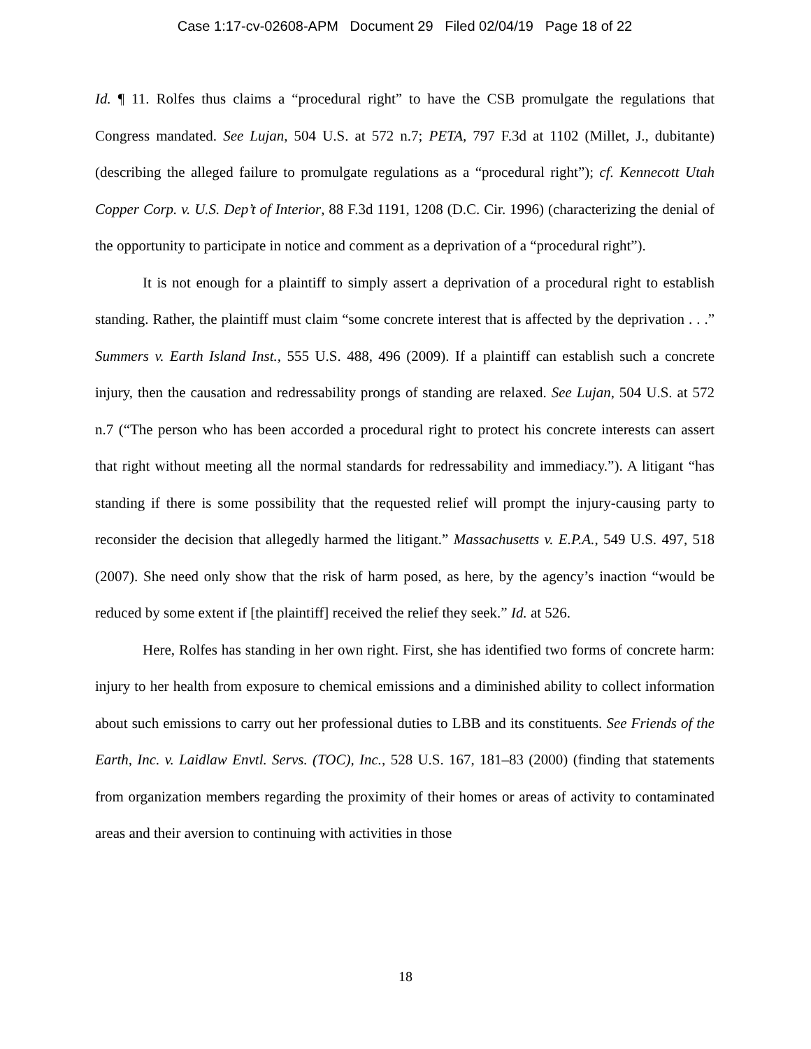Case 1:17-cv-02608-APM Document 29 Filed 02/04/19 Page 18 of 22
Id. ¶ 11. Rolfes thus claims a “procedural right” to have the CSB promulgate the regulations that Congress mandated. See Lujan, 504 U.S. at 572 n.7; PETA, 797 F.3d at 1102 (Millet, J., dubitante) (describing the alleged failure to promulgate regulations as a “procedural right”); cf. Kennecott Utah Copper Corp. v. U.S. Dep’t of Interior, 88 F.3d 1191, 1208 (D.C. Cir. 1996) (characterizing the denial of the opportunity to participate in notice and comment as a deprivation of a “procedural right”).
It is not enough for a plaintiff to simply assert a deprivation of a procedural right to establish standing. Rather, the plaintiff must claim “some concrete interest that is affected by the deprivation . . .” Summers v. Earth Island Inst., 555 U.S. 488, 496 (2009). If a plaintiff can establish such a concrete injury, then the causation and redressability prongs of standing are relaxed. See Lujan, 504 U.S. at 572 n.7 (“The person who has been accorded a procedural right to protect his concrete interests can assert that right without meeting all the normal standards for redressability and immediacy.”). A litigant “has standing if there is some possibility that the requested relief will prompt the injury-causing party to reconsider the decision that allegedly harmed the litigant.” Massachusetts v. E.P.A., 549 U.S. 497, 518 (2007). She need only show that the risk of harm posed, as here, by the agency’s inaction “would be reduced by some extent if [the plaintiff] received the relief they seek.” Id. at 526.
Here, Rolfes has standing in her own right. First, she has identified two forms of concrete harm: injury to her health from exposure to chemical emissions and a diminished ability to collect information about such emissions to carry out her professional duties to LBB and its constituents. See Friends of the Earth, Inc. v. Laidlaw Envtl. Servs. (TOC), Inc., 528 U.S. 167, 181–83 (2000) (finding that statements from organization members regarding the proximity of their homes or areas of activity to contaminated areas and their aversion to continuing with activities in those
18